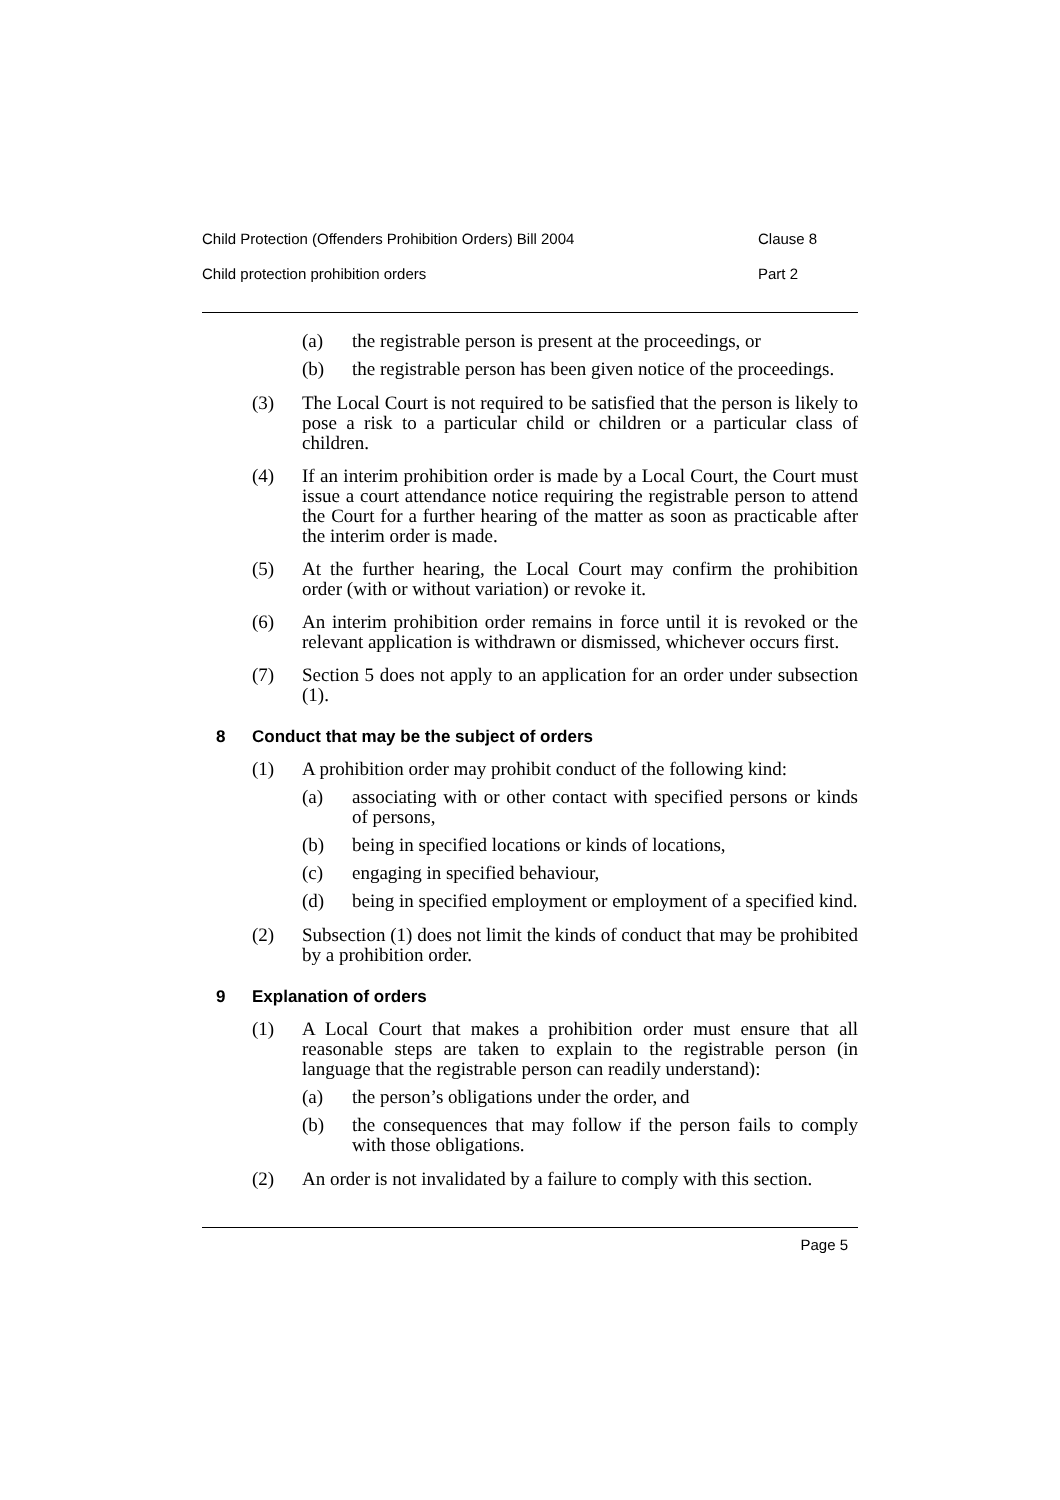Child Protection (Offenders Prohibition Orders) Bill 2004 Clause 8
Child protection prohibition orders Part 2
(a) the registrable person is present at the proceedings, or
(b) the registrable person has been given notice of the proceedings.
(3) The Local Court is not required to be satisfied that the person is likely to pose a risk to a particular child or children or a particular class of children.
(4) If an interim prohibition order is made by a Local Court, the Court must issue a court attendance notice requiring the registrable person to attend the Court for a further hearing of the matter as soon as practicable after the interim order is made.
(5) At the further hearing, the Local Court may confirm the prohibition order (with or without variation) or revoke it.
(6) An interim prohibition order remains in force until it is revoked or the relevant application is withdrawn or dismissed, whichever occurs first.
(7) Section 5 does not apply to an application for an order under subsection (1).
8 Conduct that may be the subject of orders
(1) A prohibition order may prohibit conduct of the following kind:
(a) associating with or other contact with specified persons or kinds of persons,
(b) being in specified locations or kinds of locations,
(c) engaging in specified behaviour,
(d) being in specified employment or employment of a specified kind.
(2) Subsection (1) does not limit the kinds of conduct that may be prohibited by a prohibition order.
9 Explanation of orders
(1) A Local Court that makes a prohibition order must ensure that all reasonable steps are taken to explain to the registrable person (in language that the registrable person can readily understand):
(a) the person’s obligations under the order, and
(b) the consequences that may follow if the person fails to comply with those obligations.
(2) An order is not invalidated by a failure to comply with this section.
Page 5